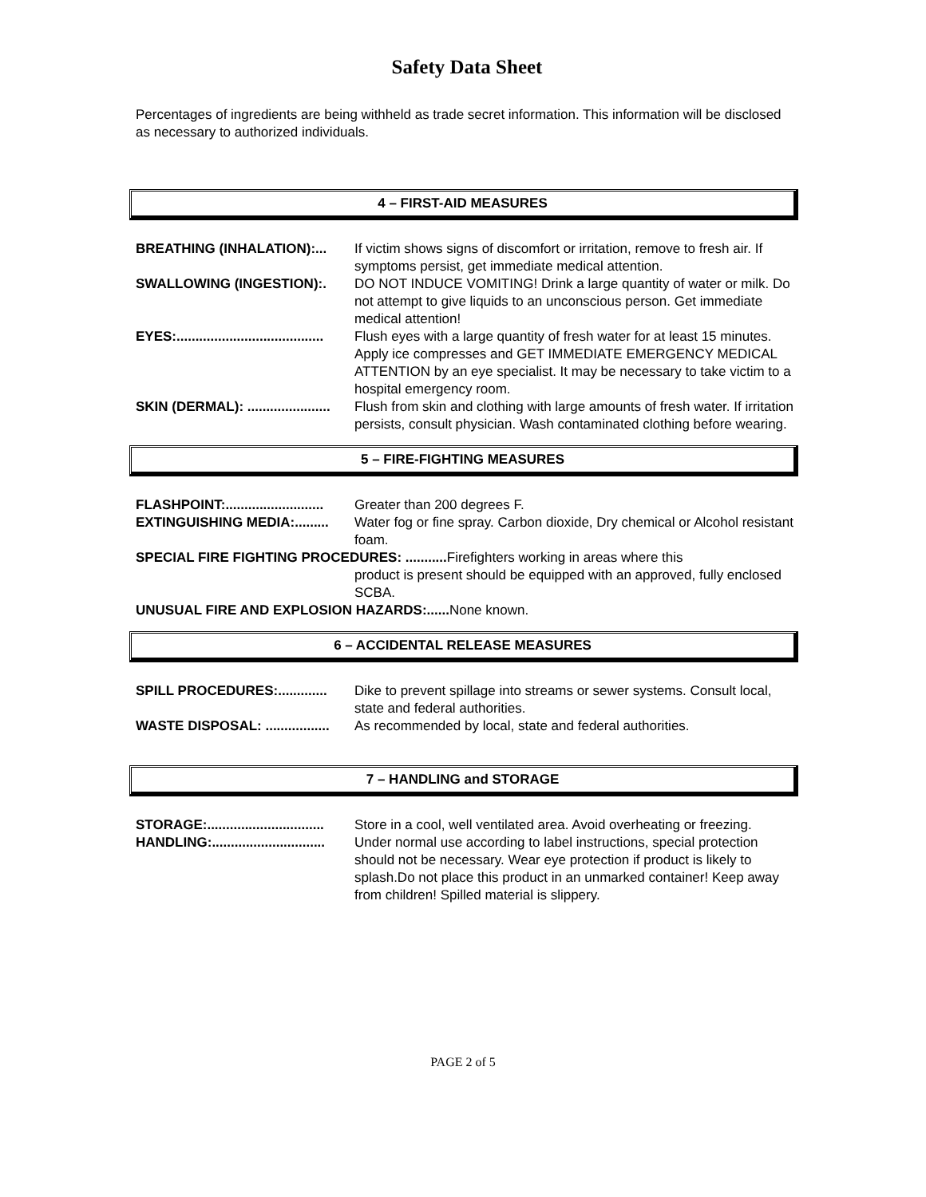Safety Data Sheet
Percentages of ingredients are being withheld as trade secret information. This information will be disclosed as necessary to authorized individuals.
4 – FIRST-AID MEASURES
BREATHING (INHALATION):... If victim shows signs of discomfort or irritation, remove to fresh air. If symptoms persist, get immediate medical attention.
SWALLOWING (INGESTION):. DO NOT INDUCE VOMITING! Drink a large quantity of water or milk. Do not attempt to give liquids to an unconscious person. Get immediate medical attention!
EYES:....................................... Flush eyes with a large quantity of fresh water for at least 15 minutes. Apply ice compresses and GET IMMEDIATE EMERGENCY MEDICAL ATTENTION by an eye specialist. It may be necessary to take victim to a hospital emergency room.
SKIN (DERMAL): ...................... Flush from skin and clothing with large amounts of fresh water. If irritation persists, consult physician. Wash contaminated clothing before wearing.
5 – FIRE-FIGHTING MEASURES
FLASHPOINT:.......................... Greater than 200 degrees F.
EXTINGUISHING MEDIA:......... Water fog or fine spray. Carbon dioxide, Dry chemical or Alcohol resistant foam.
SPECIAL FIRE FIGHTING PROCEDURES: ........... Firefighters working in areas where this
product is present should be equipped with an approved, fully enclosed SCBA.
UNUSUAL FIRE AND EXPLOSION HAZARDS:...... None known.
6 – ACCIDENTAL RELEASE MEASURES
SPILL PROCEDURES:............. Dike to prevent spillage into streams or sewer systems. Consult local, state and federal authorities.
WASTE DISPOSAL: ................. As recommended by local, state and federal authorities.
7 – HANDLING and STORAGE
STORAGE:............................... Store in a cool, well ventilated area. Avoid overheating or freezing.
HANDLING:.............................. Under normal use according to label instructions, special protection should not be necessary. Wear eye protection if product is likely to splash.Do not place this product in an unmarked container! Keep away from children! Spilled material is slippery.
PAGE 2 of 5